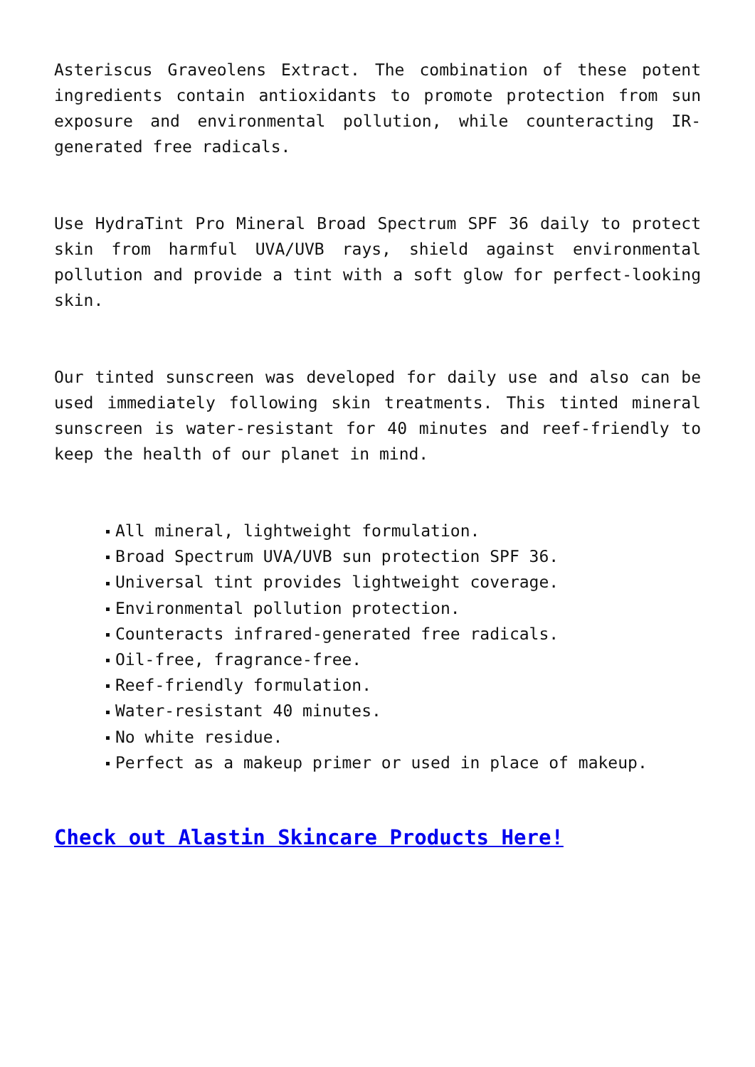Asteriscus Graveolens Extract. The combination of these potent ingredients contain antioxidants to promote protection from sun exposure and environmental pollution, while counteracting IR-generated free radicals.
Use HydraTint Pro Mineral Broad Spectrum SPF 36 daily to protect skin from harmful UVA/UVB rays, shield against environmental pollution and provide a tint with a soft glow for perfect-looking skin.
Our tinted sunscreen was developed for daily use and also can be used immediately following skin treatments. This tinted mineral sunscreen is water-resistant for 40 minutes and reef-friendly to keep the health of our planet in mind.
All mineral, lightweight formulation.
Broad Spectrum UVA/UVB sun protection SPF 36.
Universal tint provides lightweight coverage.
Environmental pollution protection.
Counteracts infrared-generated free radicals.
Oil-free, fragrance-free.
Reef-friendly formulation.
Water-resistant 40 minutes.
No white residue.
Perfect as a makeup primer or used in place of makeup.
Check out Alastin Skincare Products Here!